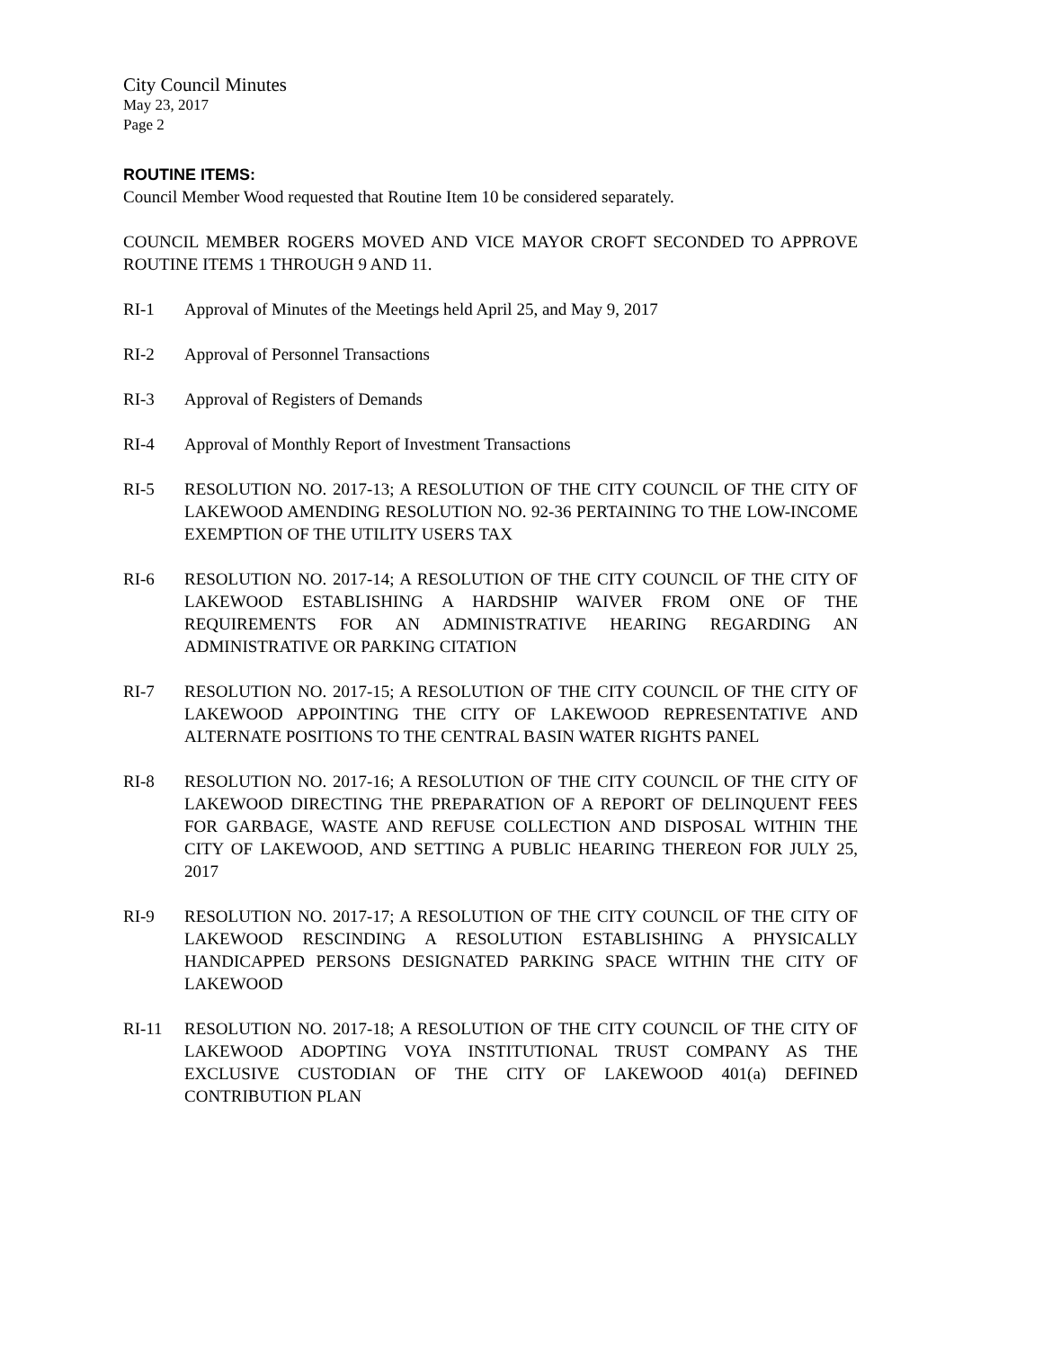City Council Minutes
May 23, 2017
Page 2
ROUTINE ITEMS:
Council Member Wood requested that Routine Item 10 be considered separately.
COUNCIL MEMBER ROGERS MOVED AND VICE MAYOR CROFT SECONDED TO APPROVE ROUTINE ITEMS 1 THROUGH 9 AND 11.
RI-1 Approval of Minutes of the Meetings held April 25, and May 9, 2017
RI-2 Approval of Personnel Transactions
RI-3 Approval of Registers of Demands
RI-4 Approval of Monthly Report of Investment Transactions
RI-5 RESOLUTION NO. 2017-13; A RESOLUTION OF THE CITY COUNCIL OF THE CITY OF LAKEWOOD AMENDING RESOLUTION NO. 92-36 PERTAINING TO THE LOW-INCOME EXEMPTION OF THE UTILITY USERS TAX
RI-6 RESOLUTION NO. 2017-14; A RESOLUTION OF THE CITY COUNCIL OF THE CITY OF LAKEWOOD ESTABLISHING A HARDSHIP WAIVER FROM ONE OF THE REQUIREMENTS FOR AN ADMINISTRATIVE HEARING REGARDING AN ADMINISTRATIVE OR PARKING CITATION
RI-7 RESOLUTION NO. 2017-15; A RESOLUTION OF THE CITY COUNCIL OF THE CITY OF LAKEWOOD APPOINTING THE CITY OF LAKEWOOD REPRESENTATIVE AND ALTERNATE POSITIONS TO THE CENTRAL BASIN WATER RIGHTS PANEL
RI-8 RESOLUTION NO. 2017-16; A RESOLUTION OF THE CITY COUNCIL OF THE CITY OF LAKEWOOD DIRECTING THE PREPARATION OF A REPORT OF DELINQUENT FEES FOR GARBAGE, WASTE AND REFUSE COLLECTION AND DISPOSAL WITHIN THE CITY OF LAKEWOOD, AND SETTING A PUBLIC HEARING THEREON FOR JULY 25, 2017
RI-9 RESOLUTION NO. 2017-17; A RESOLUTION OF THE CITY COUNCIL OF THE CITY OF LAKEWOOD RESCINDING A RESOLUTION ESTABLISHING A PHYSICALLY HANDICAPPED PERSONS DESIGNATED PARKING SPACE WITHIN THE CITY OF LAKEWOOD
RI-11 RESOLUTION NO. 2017-18; A RESOLUTION OF THE CITY COUNCIL OF THE CITY OF LAKEWOOD ADOPTING VOYA INSTITUTIONAL TRUST COMPANY AS THE EXCLUSIVE CUSTODIAN OF THE CITY OF LAKEWOOD 401(a) DEFINED CONTRIBUTION PLAN